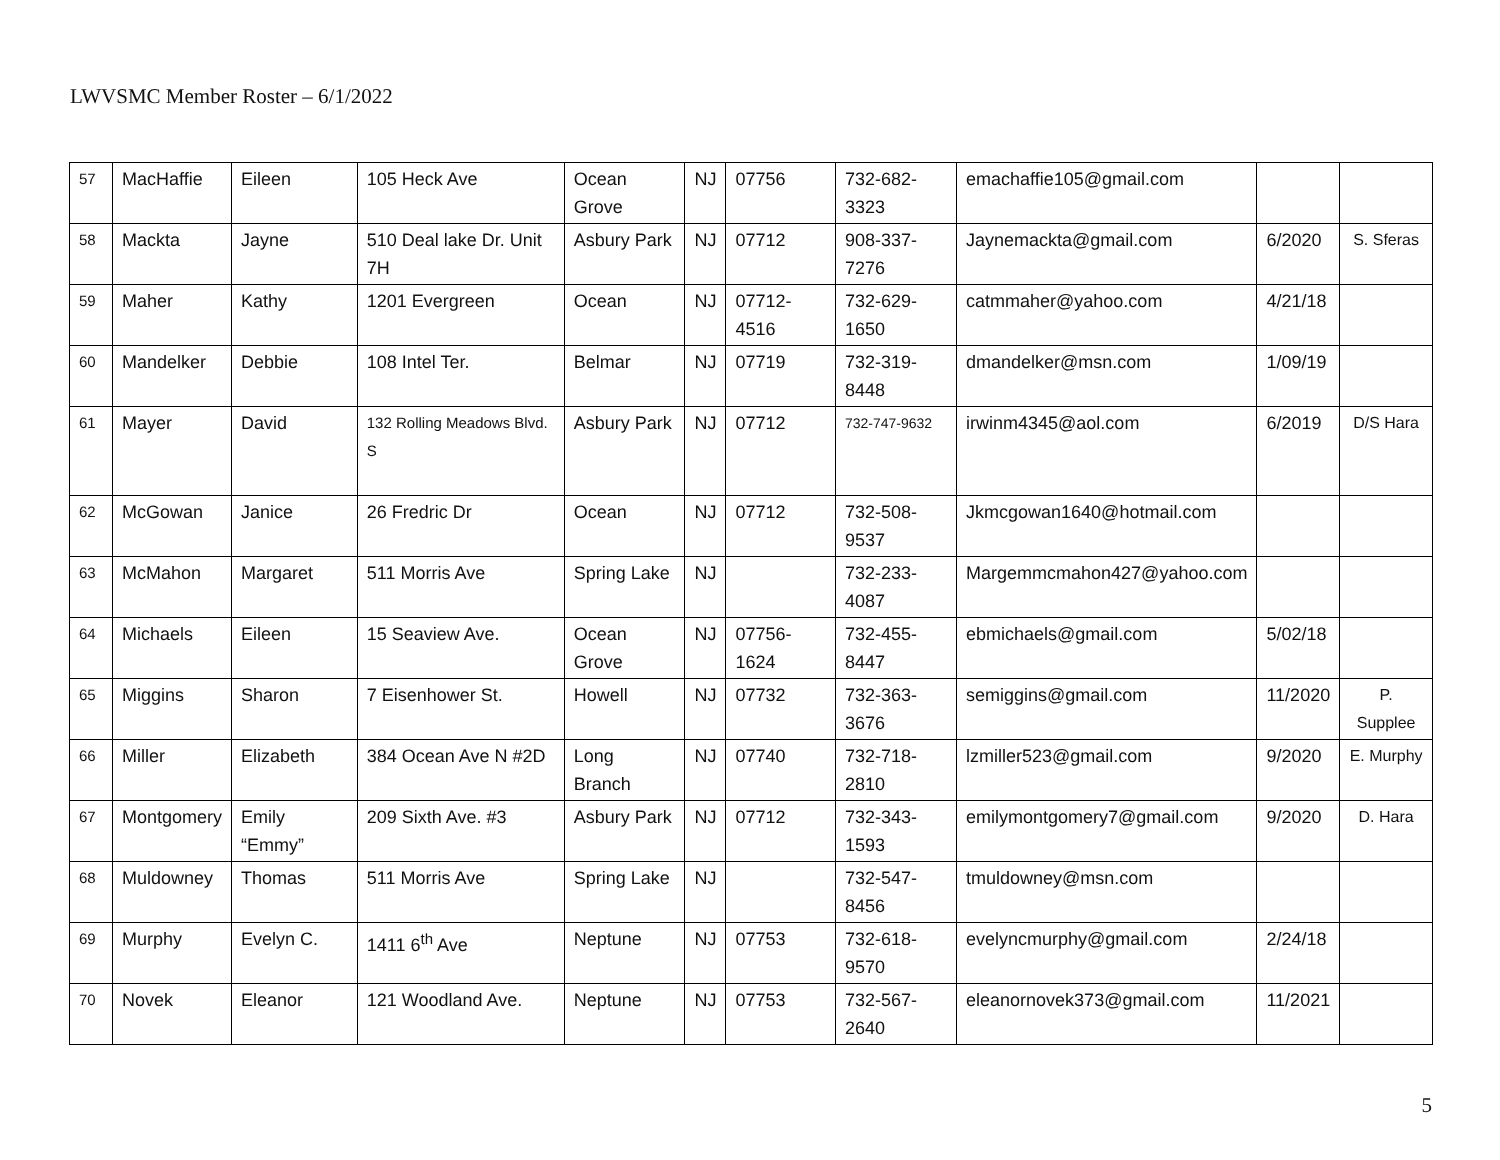LWVSMC Member Roster – 6/1/2022
| 57 | MacHaffie | Eileen | 105 Heck Ave | Ocean Grove | NJ | 07756 | 732-682-3323 | emachaffie105@gmail.com | | |
| 58 | Mackta | Jayne | 510 Deal lake Dr. Unit 7H | Asbury Park | NJ | 07712 | 908-337-7276 | Jaynemackta@gmail.com | 6/2020 | S. Sferas |
| 59 | Maher | Kathy | 1201 Evergreen | Ocean | NJ | 07712-4516 | 732-629-1650 | catmmaher@yahoo.com | 4/21/18 | |
| 60 | Mandelker | Debbie | 108 Intel Ter. | Belmar | NJ | 07719 | 732-319-8448 | dmandelker@msn.com | 1/09/19 | |
| 61 | Mayer | David | 132 Rolling Meadows Blvd. S | Asbury Park | NJ | 07712 | 732-747-9632 | irwinm4345@aol.com | 6/2019 | D/S Hara |
| 62 | McGowan | Janice | 26 Fredric Dr | Ocean | NJ | 07712 | 732-508-9537 | Jkmcgowan1640@hotmail.com | | |
| 63 | McMahon | Margaret | 511 Morris Ave | Spring Lake | NJ | | 732-233-4087 | Margemmcmahon427@yahoo.com | | |
| 64 | Michaels | Eileen | 15 Seaview Ave. | Ocean Grove | NJ | 07756-1624 | 732-455-8447 | ebmichaels@gmail.com | 5/02/18 | |
| 65 | Miggins | Sharon | 7 Eisenhower St. | Howell | NJ | 07732 | 732-363-3676 | semiggins@gmail.com | 11/2020 | P. Supplee |
| 66 | Miller | Elizabeth | 384 Ocean Ave N #2D | Long Branch | NJ | 07740 | 732-718-2810 | lzmiller523@gmail.com | 9/2020 | E. Murphy |
| 67 | Montgomery | Emily “Emmy” | 209 Sixth Ave. #3 | Asbury Park | NJ | 07712 | 732-343-1593 | emilymontgomery7@gmail.com | 9/2020 | D. Hara |
| 68 | Muldowney | Thomas | 511 Morris Ave | Spring Lake | NJ | | 732-547-8456 | tmuldowney@msn.com | | |
| 69 | Murphy | Evelyn C. | 1411 6<sup>th</sup> Ave | Neptune | NJ | 07753 | 732-618-9570 | evelyncmurphy@gmail.com | 2/24/18 | |
| 70 | Novek | Eleanor | 121 Woodland Ave. | Neptune | NJ | 07753 | 732-567-2640 | eleanornovek373@gmail.com | 11/2021 | |
5